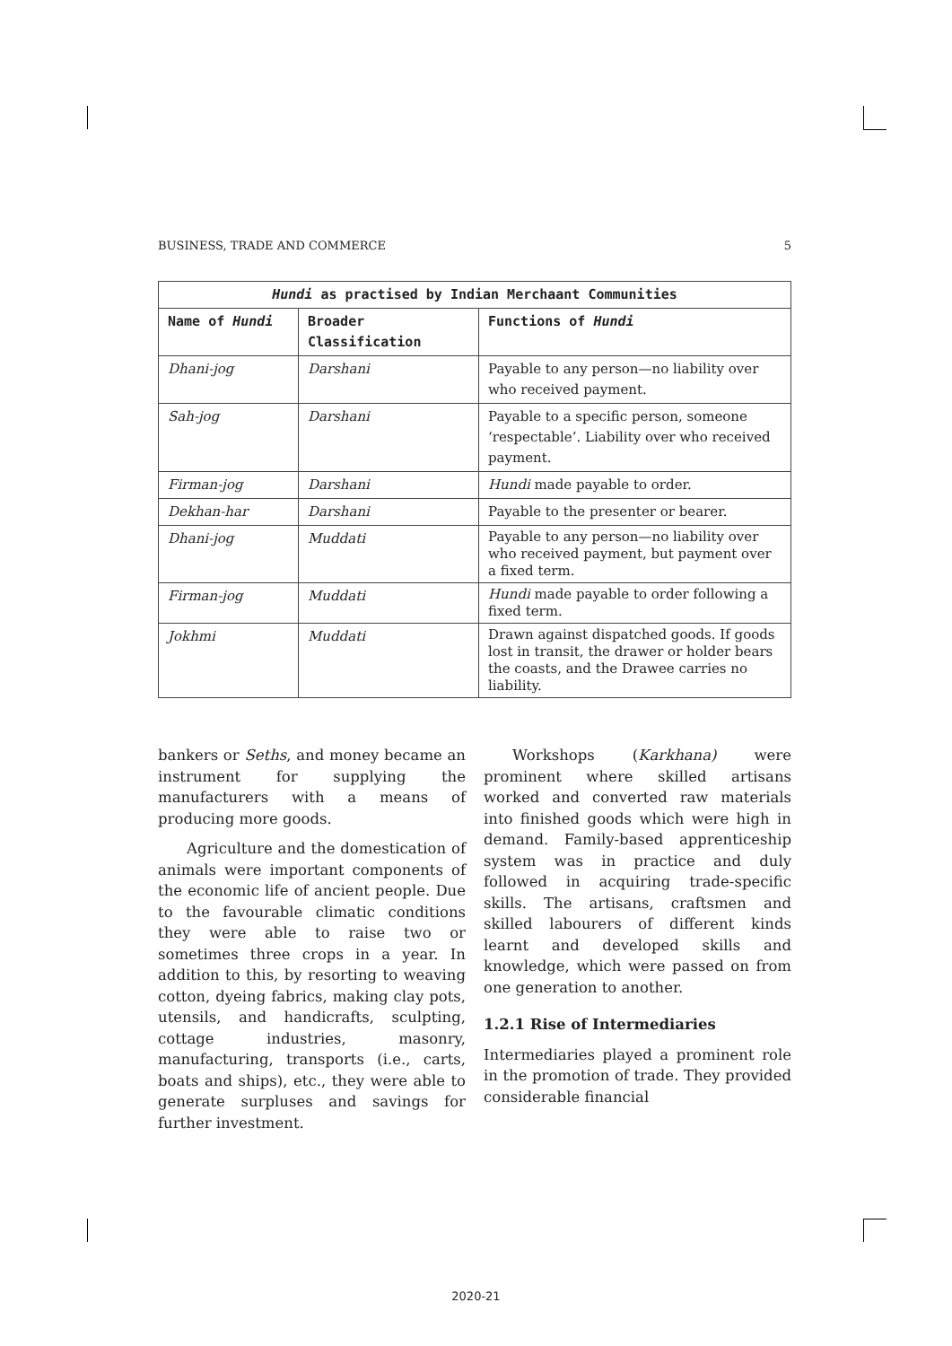BUSINESS, TRADE AND COMMERCE 5
| Hundi as practised by Indian Merchaant Communities | | |
| --- | --- | --- |
| Name of Hundi | Broader Classification | Functions of Hundi |
| Dhani-jog | Darshani | Payable to any person—no liability over who received payment. |
| Sah-jog | Darshani | Payable to a specific person, someone ‘respectable’. Liability over who received payment. |
| Firman-jog | Darshani | Hundi made payable to order. |
| Dekhan-har | Darshani | Payable to the presenter or bearer. |
| Dhani-jog | Muddati | Payable to any person—no liability over who received payment, but payment over a fixed term. |
| Firman-jog | Muddati | Hundi made payable to order following a fixed term. |
| Jokhmi | Muddati | Drawn against dispatched goods. If goods lost in transit, the drawer or holder bears the coasts, and the Drawee carries no liability. |
bankers or Seths, and money became an instrument for supplying the manufacturers with a means of producing more goods.
Agriculture and the domestication of animals were important components of the economic life of ancient people. Due to the favourable climatic conditions they were able to raise two or sometimes three crops in a year. In addition to this, by resorting to weaving cotton, dyeing fabrics, making clay pots, utensils, and handicrafts, sculpting, cottage industries, masonry, manufacturing, transports (i.e., carts, boats and ships), etc., they were able to generate surpluses and savings for further investment.
Workshops (Karkhana) were prominent where skilled artisans worked and converted raw materials into finished goods which were high in demand. Family-based apprenticeship system was in practice and duly followed in acquiring trade-specific skills. The artisans, craftsmen and skilled labourers of different kinds learnt and developed skills and knowledge, which were passed on from one generation to another.
1.2.1 Rise of Intermediaries
Intermediaries played a prominent role in the promotion of trade. They provided considerable financial
2020-21